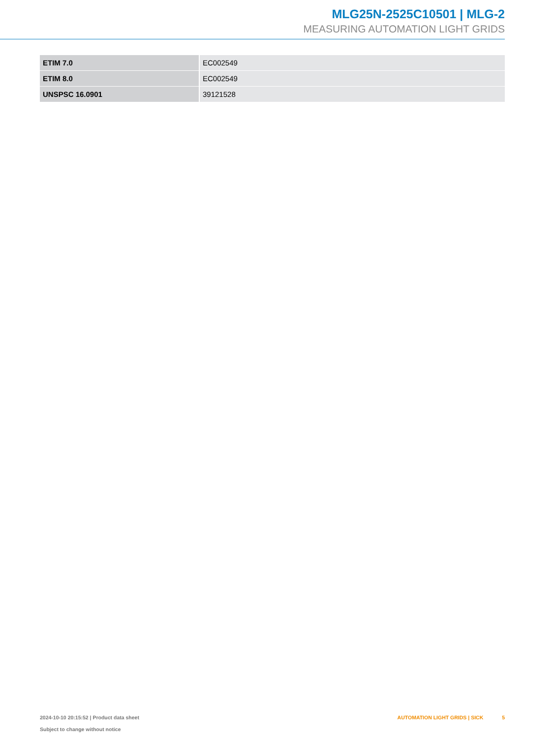MLG25N-2525C10501 | MLG-2
MEASURING AUTOMATION LIGHT GRIDS
| ETIM 7.0 | EC002549 |
| ETIM 8.0 | EC002549 |
| UNSPSC 16.0901 | 39121528 |
2024-10-10 20:15:52 | Product data sheet
Subject to change without notice
AUTOMATION LIGHT GRIDS | SICK 5